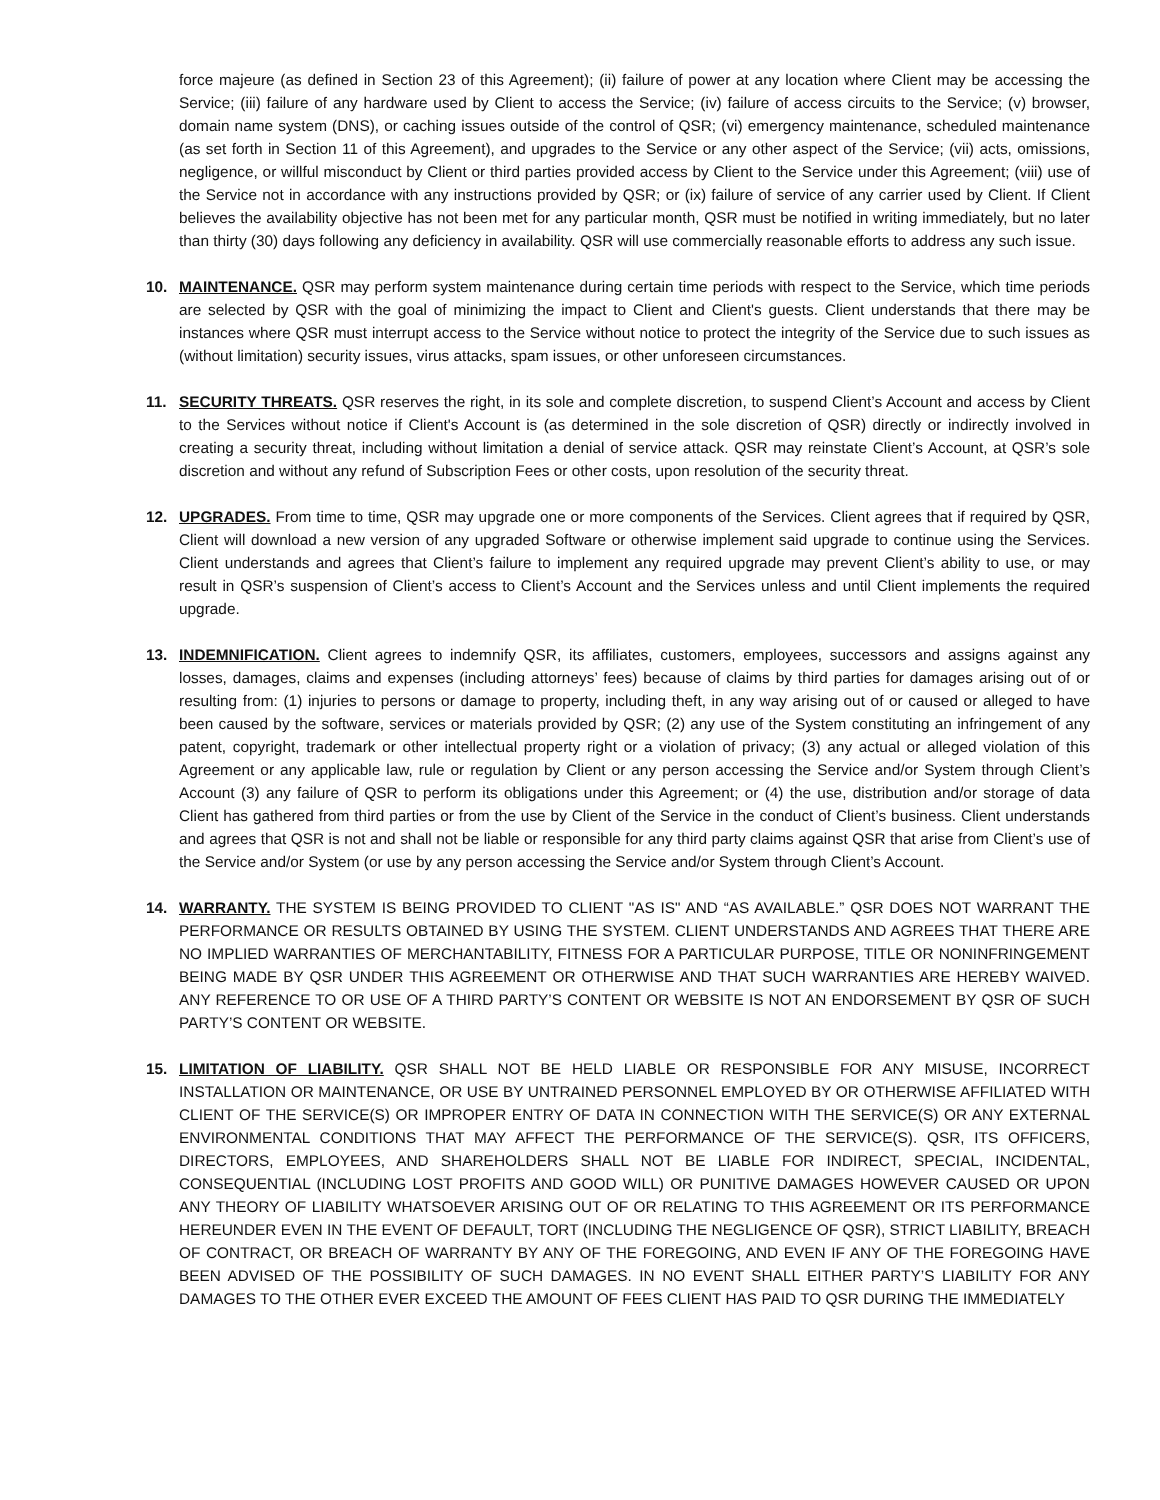force majeure (as defined in Section 23 of this Agreement); (ii) failure of power at any location where Client may be accessing the Service; (iii) failure of any hardware used by Client to access the Service; (iv) failure of access circuits to the Service; (v) browser, domain name system (DNS), or caching issues outside of the control of QSR; (vi) emergency maintenance, scheduled maintenance (as set forth in Section 11 of this Agreement), and upgrades to the Service or any other aspect of the Service; (vii) acts, omissions, negligence, or willful misconduct by Client or third parties provided access by Client to the Service under this Agreement; (viii) use of the Service not in accordance with any instructions provided by QSR; or (ix) failure of service of any carrier used by Client. If Client believes the availability objective has not been met for any particular month, QSR must be notified in writing immediately, but no later than thirty (30) days following any deficiency in availability. QSR will use commercially reasonable efforts to address any such issue.
10. MAINTENANCE. QSR may perform system maintenance during certain time periods with respect to the Service, which time periods are selected by QSR with the goal of minimizing the impact to Client and Client's guests. Client understands that there may be instances where QSR must interrupt access to the Service without notice to protect the integrity of the Service due to such issues as (without limitation) security issues, virus attacks, spam issues, or other unforeseen circumstances.
11. SECURITY THREATS. QSR reserves the right, in its sole and complete discretion, to suspend Client’s Account and access by Client to the Services without notice if Client's Account is (as determined in the sole discretion of QSR) directly or indirectly involved in creating a security threat, including without limitation a denial of service attack. QSR may reinstate Client’s Account, at QSR’s sole discretion and without any refund of Subscription Fees or other costs, upon resolution of the security threat.
12. UPGRADES. From time to time, QSR may upgrade one or more components of the Services. Client agrees that if required by QSR, Client will download a new version of any upgraded Software or otherwise implement said upgrade to continue using the Services. Client understands and agrees that Client’s failure to implement any required upgrade may prevent Client’s ability to use, or may result in QSR’s suspension of Client’s access to Client’s Account and the Services unless and until Client implements the required upgrade.
13. INDEMNIFICATION. Client agrees to indemnify QSR, its affiliates, customers, employees, successors and assigns against any losses, damages, claims and expenses (including attorneys’ fees) because of claims by third parties for damages arising out of or resulting from: (1) injuries to persons or damage to property, including theft, in any way arising out of or caused or alleged to have been caused by the software, services or materials provided by QSR; (2) any use of the System constituting an infringement of any patent, copyright, trademark or other intellectual property right or a violation of privacy; (3) any actual or alleged violation of this Agreement or any applicable law, rule or regulation by Client or any person accessing the Service and/or System through Client’s Account (3) any failure of QSR to perform its obligations under this Agreement; or (4) the use, distribution and/or storage of data Client has gathered from third parties or from the use by Client of the Service in the conduct of Client’s business. Client understands and agrees that QSR is not and shall not be liable or responsible for any third party claims against QSR that arise from Client’s use of the Service and/or System (or use by any person accessing the Service and/or System through Client’s Account.
14. WARRANTY. THE SYSTEM IS BEING PROVIDED TO CLIENT "AS IS" AND “AS AVAILABLE.” QSR DOES NOT WARRANT THE PERFORMANCE OR RESULTS OBTAINED BY USING THE SYSTEM. CLIENT UNDERSTANDS AND AGREES THAT THERE ARE NO IMPLIED WARRANTIES OF MERCHANTABILITY, FITNESS FOR A PARTICULAR PURPOSE, TITLE OR NONINFRINGEMENT BEING MADE BY QSR UNDER THIS AGREEMENT OR OTHERWISE AND THAT SUCH WARRANTIES ARE HEREBY WAIVED. ANY REFERENCE TO OR USE OF A THIRD PARTY’S CONTENT OR WEBSITE IS NOT AN ENDORSEMENT BY QSR OF SUCH PARTY’S CONTENT OR WEBSITE.
15. LIMITATION OF LIABILITY. QSR SHALL NOT BE HELD LIABLE OR RESPONSIBLE FOR ANY MISUSE, INCORRECT INSTALLATION OR MAINTENANCE, OR USE BY UNTRAINED PERSONNEL EMPLOYED BY OR OTHERWISE AFFILIATED WITH CLIENT OF THE SERVICE(S) OR IMPROPER ENTRY OF DATA IN CONNECTION WITH THE SERVICE(S) OR ANY EXTERNAL ENVIRONMENTAL CONDITIONS THAT MAY AFFECT THE PERFORMANCE OF THE SERVICE(S). QSR, ITS OFFICERS, DIRECTORS, EMPLOYEES, AND SHAREHOLDERS SHALL NOT BE LIABLE FOR INDIRECT, SPECIAL, INCIDENTAL, CONSEQUENTIAL (INCLUDING LOST PROFITS AND GOOD WILL) OR PUNITIVE DAMAGES HOWEVER CAUSED OR UPON ANY THEORY OF LIABILITY WHATSOEVER ARISING OUT OF OR RELATING TO THIS AGREEMENT OR ITS PERFORMANCE HEREUNDER EVEN IN THE EVENT OF DEFAULT, TORT (INCLUDING THE NEGLIGENCE OF QSR), STRICT LIABILITY, BREACH OF CONTRACT, OR BREACH OF WARRANTY BY ANY OF THE FOREGOING, AND EVEN IF ANY OF THE FOREGOING HAVE BEEN ADVISED OF THE POSSIBILITY OF SUCH DAMAGES. IN NO EVENT SHALL EITHER PARTY’S LIABILITY FOR ANY DAMAGES TO THE OTHER EVER EXCEED THE AMOUNT OF FEES CLIENT HAS PAID TO QSR DURING THE IMMEDIATELY